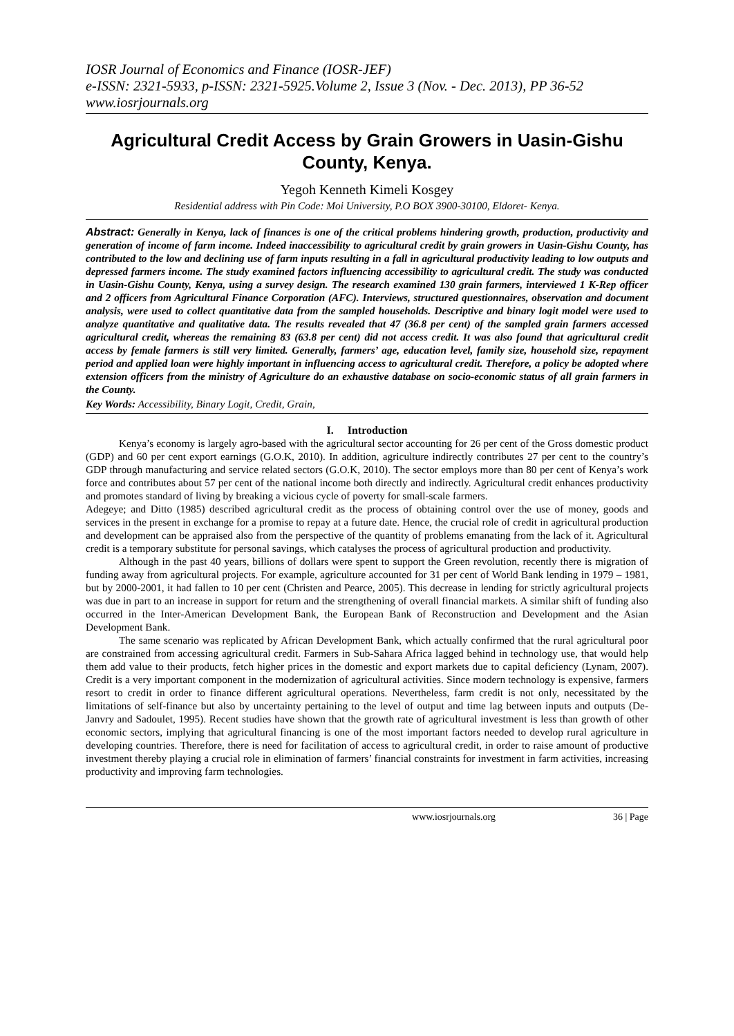IOSR Journal of Economics and Finance (IOSR-JEF)
e-ISSN: 2321-5933, p-ISSN: 2321-5925.Volume 2, Issue 3 (Nov. - Dec. 2013), PP 36-52
www.iosrjournals.org
Agricultural Credit Access by Grain Growers in Uasin-Gishu County, Kenya.
Yegoh Kenneth Kimeli Kosgey
Residential address with Pin Code: Moi University, P.O BOX 3900-30100, Eldoret- Kenya.
Abstract: Generally in Kenya, lack of finances is one of the critical problems hindering growth, production, productivity and generation of income of farm income. Indeed inaccessibility to agricultural credit by grain growers in Uasin-Gishu County, has contributed to the low and declining use of farm inputs resulting in a fall in agricultural productivity leading to low outputs and depressed farmers income. The study examined factors influencing accessibility to agricultural credit. The study was conducted in Uasin-Gishu County, Kenya, using a survey design. The research examined 130 grain farmers, interviewed 1 K-Rep officer and 2 officers from Agricultural Finance Corporation (AFC). Interviews, structured questionnaires, observation and document analysis, were used to collect quantitative data from the sampled households. Descriptive and binary logit model were used to analyze quantitative and qualitative data. The results revealed that 47 (36.8 per cent) of the sampled grain farmers accessed agricultural credit, whereas the remaining 83 (63.8 per cent) did not access credit. It was also found that agricultural credit access by female farmers is still very limited. Generally, farmers’ age, education level, family size, household size, repayment period and applied loan were highly important in influencing access to agricultural credit. Therefore, a policy be adopted where extension officers from the ministry of Agriculture do an exhaustive database on socio-economic status of all grain farmers in the County.
Key Words: Accessibility, Binary Logit, Credit, Grain,
I. Introduction
Kenya’s economy is largely agro-based with the agricultural sector accounting for 26 per cent of the Gross domestic product (GDP) and 60 per cent export earnings (G.O.K, 2010). In addition, agriculture indirectly contributes 27 per cent to the country’s GDP through manufacturing and service related sectors (G.O.K, 2010). The sector employs more than 80 per cent of Kenya’s work force and contributes about 57 per cent of the national income both directly and indirectly. Agricultural credit enhances productivity and promotes standard of living by breaking a vicious cycle of poverty for small-scale farmers.
Adegeye; and Ditto (1985) described agricultural credit as the process of obtaining control over the use of money, goods and services in the present in exchange for a promise to repay at a future date. Hence, the crucial role of credit in agricultural production and development can be appraised also from the perspective of the quantity of problems emanating from the lack of it. Agricultural credit is a temporary substitute for personal savings, which catalyses the process of agricultural production and productivity.
Although in the past 40 years, billions of dollars were spent to support the Green revolution, recently there is migration of funding away from agricultural projects. For example, agriculture accounted for 31 per cent of World Bank lending in 1979 – 1981, but by 2000-2001, it had fallen to 10 per cent (Christen and Pearce, 2005). This decrease in lending for strictly agricultural projects was due in part to an increase in support for return and the strengthening of overall financial markets. A similar shift of funding also occurred in the Inter-American Development Bank, the European Bank of Reconstruction and Development and the Asian Development Bank.
The same scenario was replicated by African Development Bank, which actually confirmed that the rural agricultural poor are constrained from accessing agricultural credit. Farmers in Sub-Sahara Africa lagged behind in technology use, that would help them add value to their products, fetch higher prices in the domestic and export markets due to capital deficiency (Lynam, 2007). Credit is a very important component in the modernization of agricultural activities. Since modern technology is expensive, farmers resort to credit in order to finance different agricultural operations. Nevertheless, farm credit is not only, necessitated by the limitations of self-finance but also by uncertainty pertaining to the level of output and time lag between inputs and outputs (De- Janvry and Sadoulet, 1995). Recent studies have shown that the growth rate of agricultural investment is less than growth of other economic sectors, implying that agricultural financing is one of the most important factors needed to develop rural agriculture in developing countries. Therefore, there is need for facilitation of access to agricultural credit, in order to raise amount of productive investment thereby playing a crucial role in elimination of farmers’ financial constraints for investment in farm activities, increasing productivity and improving farm technologies.
www.iosrjournals.org 36 | Page